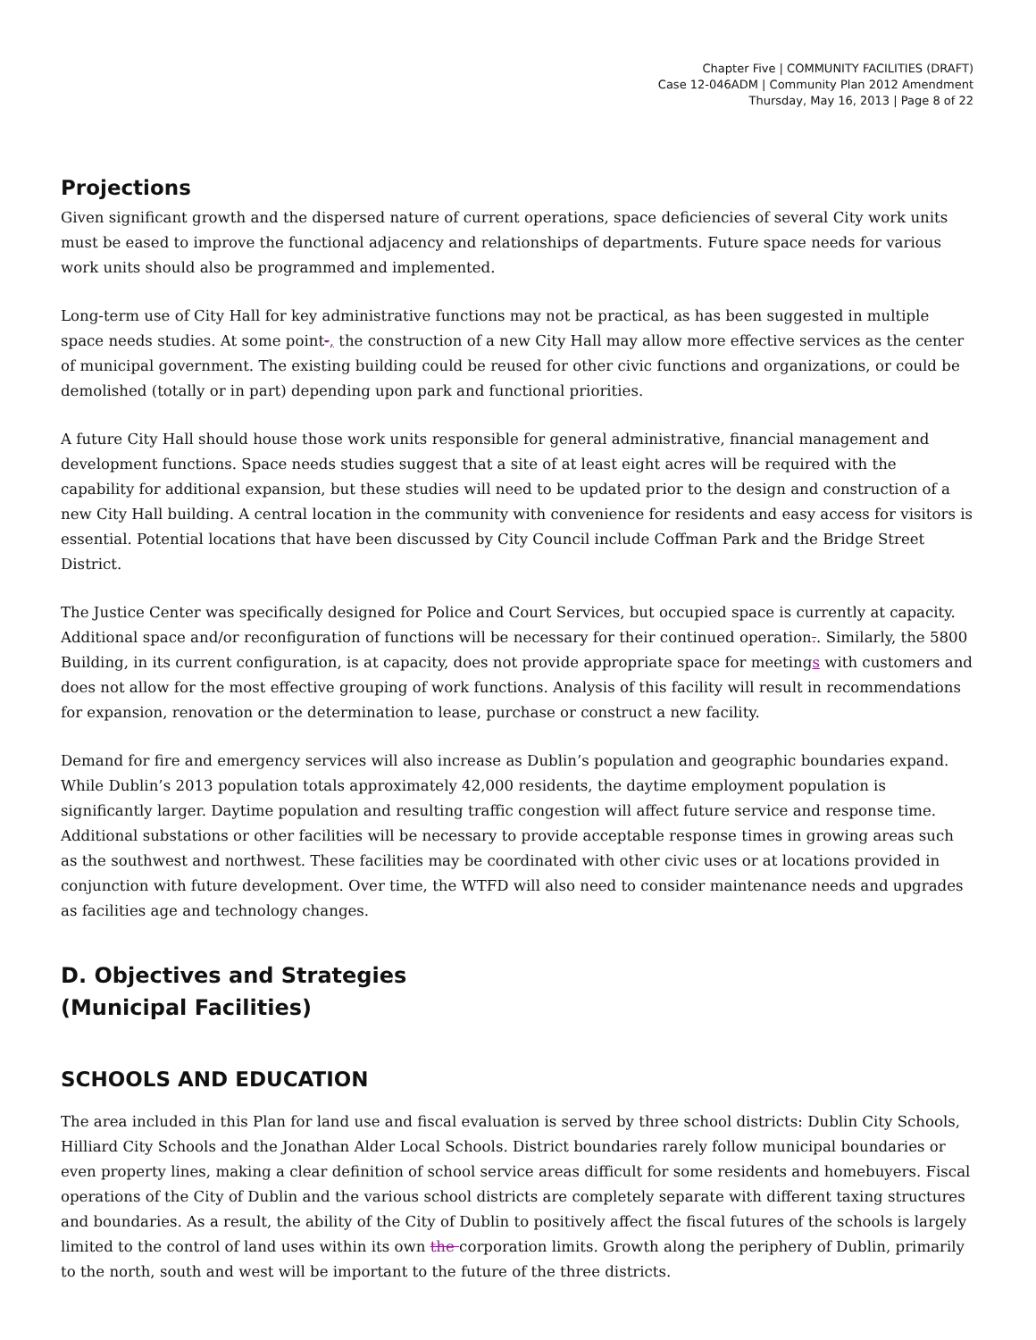Chapter Five | COMMUNITY FACILITIES (DRAFT)
Case 12-046ADM | Community Plan 2012 Amendment
Thursday, May 16, 2013 | Page 8 of 22
Projections
Given significant growth and the dispersed nature of current operations, space deficiencies of several City work units must be eased to improve the functional adjacency and relationships of departments. Future space needs for various work units should also be programmed and implemented.
Long-term use of City Hall for key administrative functions may not be practical, as has been suggested in multiple space needs studies. At some point-, the construction of a new City Hall may allow more effective services as the center of municipal government. The existing building could be reused for other civic functions and organizations, or could be demolished (totally or in part) depending upon park and functional priorities.
A future City Hall should house those work units responsible for general administrative, financial management and development functions. Space needs studies suggest that a site of at least eight acres will be required with the capability for additional expansion, but these studies will need to be updated prior to the design and construction of a new City Hall building. A central location in the community with convenience for residents and easy access for visitors is essential. Potential locations that have been discussed by City Council include Coffman Park and the Bridge Street District.
The Justice Center was specifically designed for Police and Court Services, but occupied space is currently at capacity. Additional space and/or reconfiguration of functions will be necessary for their continued operation.. Similarly, the 5800 Building, in its current configuration, is at capacity, does not provide appropriate space for meetings with customers and does not allow for the most effective grouping of work functions. Analysis of this facility will result in recommendations for expansion, renovation or the determination to lease, purchase or construct a new facility.
Demand for fire and emergency services will also increase as Dublin’s population and geographic boundaries expand. While Dublin’s 2013 population totals approximately 42,000 residents, the daytime employment population is significantly larger. Daytime population and resulting traffic congestion will affect future service and response time. Additional substations or other facilities will be necessary to provide acceptable response times in growing areas such as the southwest and northwest. These facilities may be coordinated with other civic uses or at locations provided in conjunction with future development. Over time, the WTFD will also need to consider maintenance needs and upgrades as facilities age and technology changes.
D. Objectives and Strategies
(Municipal Facilities)
SCHOOLS AND EDUCATION
The area included in this Plan for land use and fiscal evaluation is served by three school districts: Dublin City Schools, Hilliard City Schools and the Jonathan Alder Local Schools. District boundaries rarely follow municipal boundaries or even property lines, making a clear definition of school service areas difficult for some residents and homebuyers. Fiscal operations of the City of Dublin and the various school districts are completely separate with different taxing structures and boundaries. As a result, the ability of the City of Dublin to positively affect the fiscal futures of the schools is largely limited to the control of land uses within its own the corporation limits. Growth along the periphery of Dublin, primarily to the north, south and west will be important to the future of the three districts.